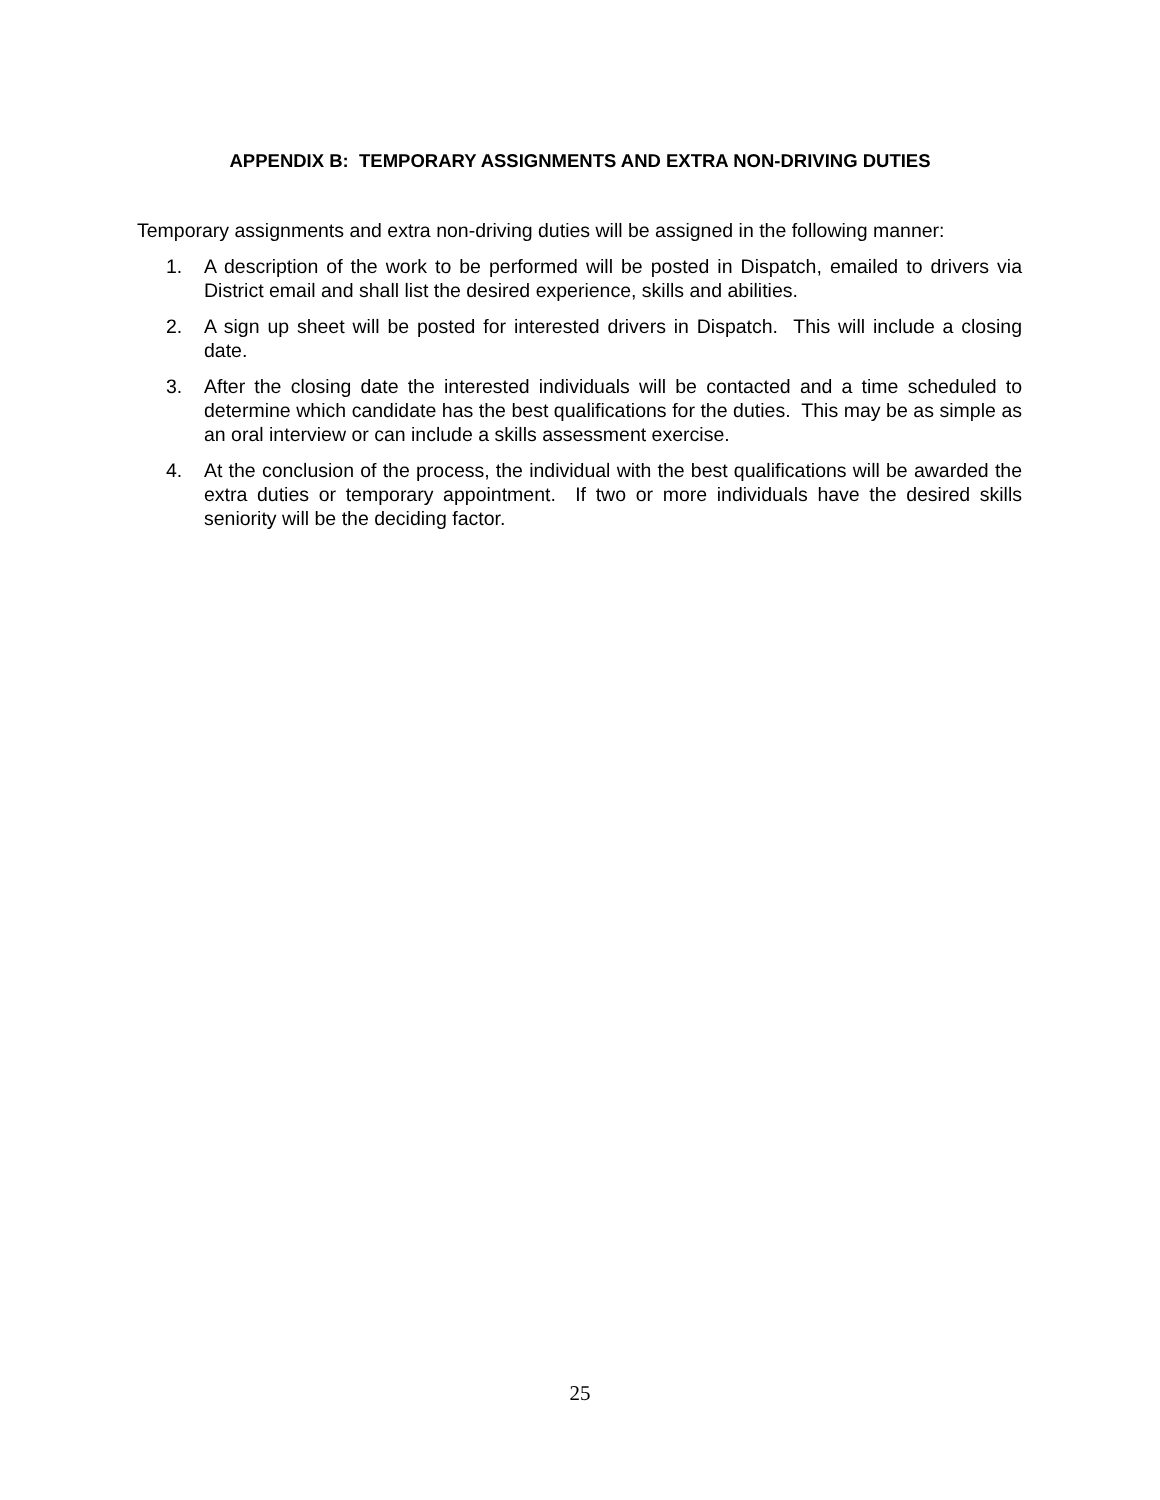APPENDIX B: TEMPORARY ASSIGNMENTS AND EXTRA NON-DRIVING DUTIES
Temporary assignments and extra non-driving duties will be assigned in the following manner:
1. A description of the work to be performed will be posted in Dispatch, emailed to drivers via District email and shall list the desired experience, skills and abilities.
2. A sign up sheet will be posted for interested drivers in Dispatch. This will include a closing date.
3. After the closing date the interested individuals will be contacted and a time scheduled to determine which candidate has the best qualifications for the duties. This may be as simple as an oral interview or can include a skills assessment exercise.
4. At the conclusion of the process, the individual with the best qualifications will be awarded the extra duties or temporary appointment. If two or more individuals have the desired skills seniority will be the deciding factor.
25